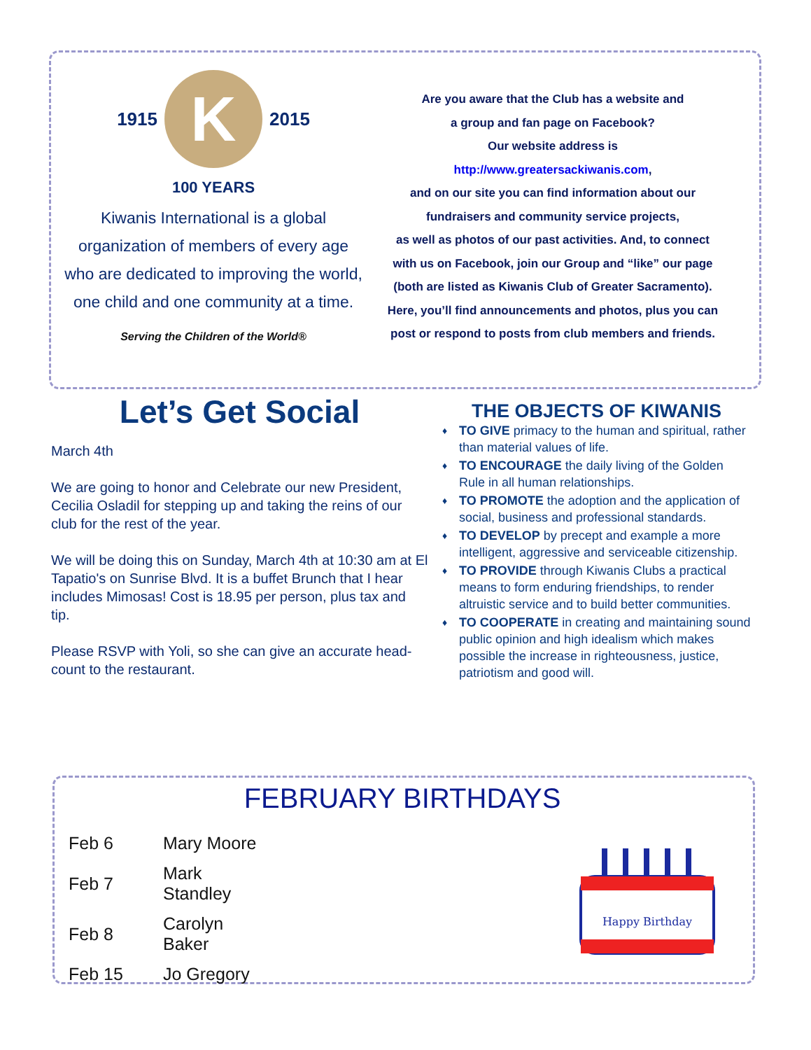1915
K
2015
100 YEARS
Kiwanis International is a global organization of members of every age who are dedicated to improving the world, one child and one community at a time.
Serving the Children of the World®
Are you aware that the Club has a website and
a group and fan page on Facebook?
Our website address is
http://www.greatersackiwanis.com,
and on our site you can find information about our
fundraisers and community service projects,
as well as photos of our past activities. And, to connect
with us on Facebook, join our Group and “like” our page
(both are listed as Kiwanis Club of Greater Sacramento).
Here, you’ll find announcements and photos, plus you can
post or respond to posts from club members and friends.
Let’s Get Social
March 4th
We are going to honor and Celebrate our new President, Cecilia Osladil for stepping up and taking the reins of our club for the rest of the year.
We will be doing this on Sunday, March 4th at 10:30 am at El Tapatio's on Sunrise Blvd. It is a buffet Brunch that I hear includes Mimosas! Cost is 18.95 per person, plus tax and tip.
Please RSVP with Yoli, so she can give an accurate head-count to the restaurant.
THE OBJECTS OF KIWANIS
♦ TO GIVE primacy to the human and spiritual, rather than material values of life.
♦ TO ENCOURAGE the daily living of the Golden Rule in all human relationships.
♦ TO PROMOTE the adoption and the application of social, business and professional standards.
♦ TO DEVELOP by precept and example a more intelligent, aggressive and serviceable citizenship.
♦ TO PROVIDE through Kiwanis Clubs a practical means to form enduring friendships, to render altruistic service and to build better communities.
♦ TO COOPERATE in creating and maintaining sound public opinion and high idealism which makes possible the increase in righteousness, justice, patriotism and good will.
FEBRUARY BIRTHDAYS
| Feb 6 | Mary Moore |
| Feb 7 | Mark Standley |
| Feb 8 | Carolyn Baker |
| Feb 15 | Jo Gregory |
Happy Birthday